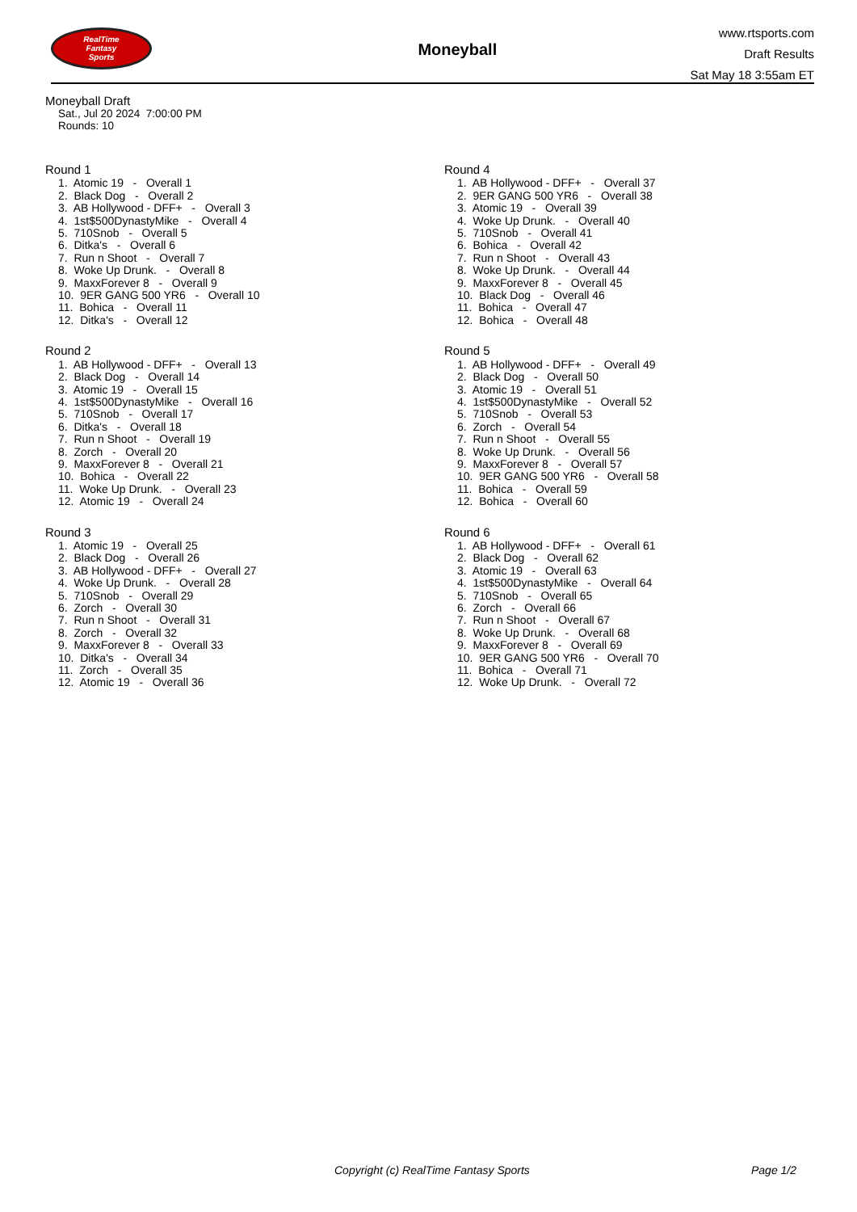RealTime
Fantasy
Sports
Moneyball
www.rtsports.com
Draft Results
Sat May 18 3:55am ET
Moneyball Draft
Sat., Jul 20 2024 7:00:00 PM
Rounds: 10
Round 1
1. Atomic 19 - Overall 1
2. Black Dog - Overall 2
3. AB Hollywood - DFF+ - Overall 3
4. 1st$500DynastyMike - Overall 4
5. 710Snob - Overall 5
6. Ditka's - Overall 6
7. Run n Shoot - Overall 7
8. Woke Up Drunk. - Overall 8
9. MaxxForever 8 - Overall 9
10. 9ER GANG 500 YR6 - Overall 10
11. Bohica - Overall 11
12. Ditka's - Overall 12
Round 2
1. AB Hollywood - DFF+ - Overall 13
2. Black Dog - Overall 14
3. Atomic 19 - Overall 15
4. 1st$500DynastyMike - Overall 16
5. 710Snob - Overall 17
6. Ditka's - Overall 18
7. Run n Shoot - Overall 19
8. Zorch - Overall 20
9. MaxxForever 8 - Overall 21
10. Bohica - Overall 22
11. Woke Up Drunk. - Overall 23
12. Atomic 19 - Overall 24
Round 3
1. Atomic 19 - Overall 25
2. Black Dog - Overall 26
3. AB Hollywood - DFF+ - Overall 27
4. Woke Up Drunk. - Overall 28
5. 710Snob - Overall 29
6. Zorch - Overall 30
7. Run n Shoot - Overall 31
8. Zorch - Overall 32
9. MaxxForever 8 - Overall 33
10. Ditka's - Overall 34
11. Zorch - Overall 35
12. Atomic 19 - Overall 36
Round 4
1. AB Hollywood - DFF+ - Overall 37
2. 9ER GANG 500 YR6 - Overall 38
3. Atomic 19 - Overall 39
4. Woke Up Drunk. - Overall 40
5. 710Snob - Overall 41
6. Bohica - Overall 42
7. Run n Shoot - Overall 43
8. Woke Up Drunk. - Overall 44
9. MaxxForever 8 - Overall 45
10. Black Dog - Overall 46
11. Bohica - Overall 47
12. Bohica - Overall 48
Round 5
1. AB Hollywood - DFF+ - Overall 49
2. Black Dog - Overall 50
3. Atomic 19 - Overall 51
4. 1st$500DynastyMike - Overall 52
5. 710Snob - Overall 53
6. Zorch - Overall 54
7. Run n Shoot - Overall 55
8. Woke Up Drunk. - Overall 56
9. MaxxForever 8 - Overall 57
10. 9ER GANG 500 YR6 - Overall 58
11. Bohica - Overall 59
12. Bohica - Overall 60
Round 6
1. AB Hollywood - DFF+ - Overall 61
2. Black Dog - Overall 62
3. Atomic 19 - Overall 63
4. 1st$500DynastyMike - Overall 64
5. 710Snob - Overall 65
6. Zorch - Overall 66
7. Run n Shoot - Overall 67
8. Woke Up Drunk. - Overall 68
9. MaxxForever 8 - Overall 69
10. 9ER GANG 500 YR6 - Overall 70
11. Bohica - Overall 71
12. Woke Up Drunk. - Overall 72
Copyright (c) RealTime Fantasy Sports
Page 1/2